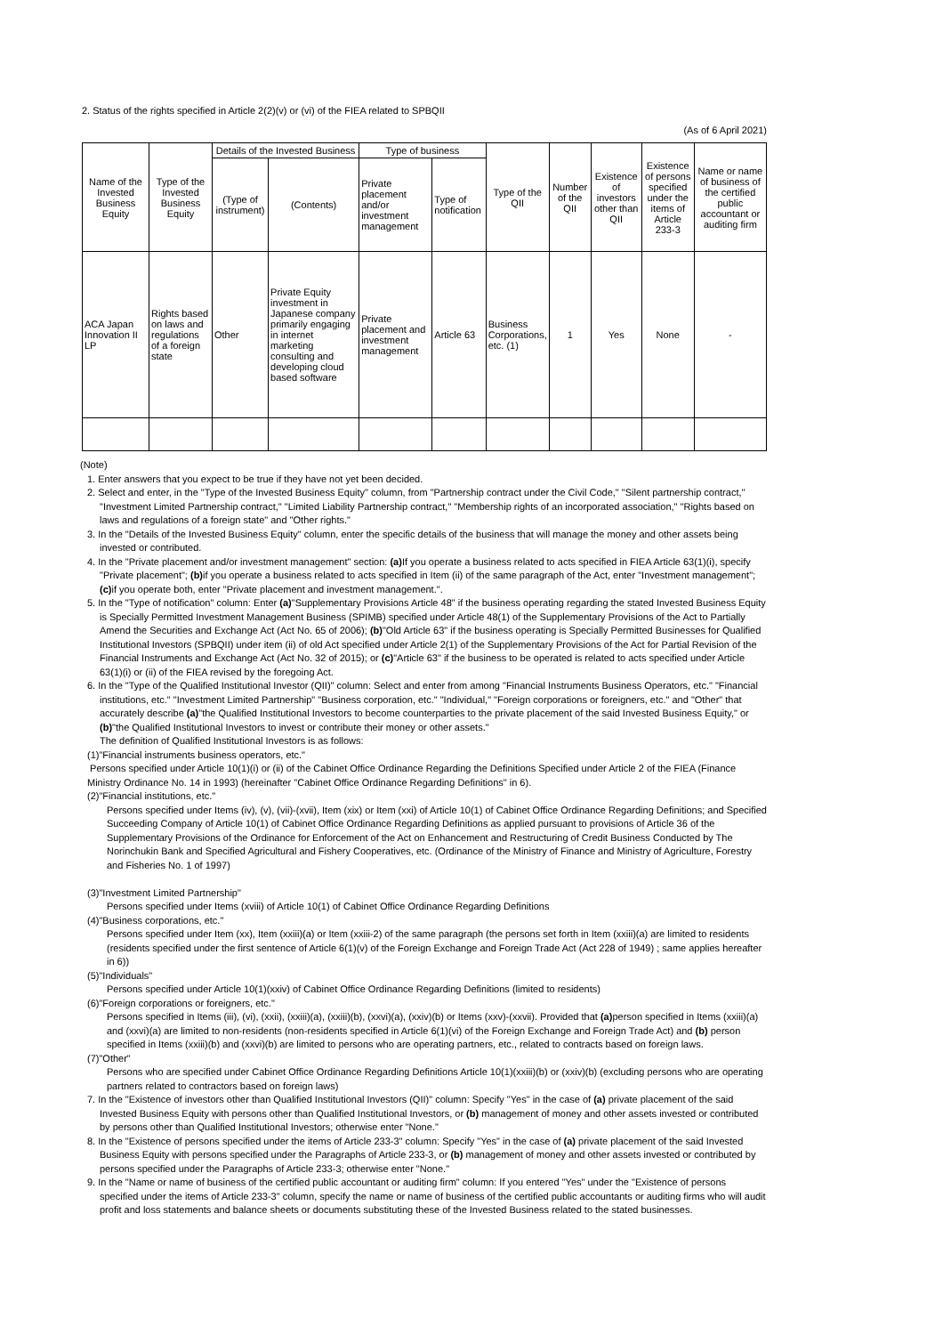2. Status of the rights specified in Article 2(2)(v) or (vi) of the FIEA related to SPBQII
(As of 6 April 2021)
| Name of the Invested Business Equity | Type of the Invested Business Equity | Details of the Invested Business | | Type of business | | Type of the QII | Number of the QII | Existence of investors other than QII | Existence of persons specified under the items of Article 233-3 | Name or name of business of the certified public accountant or auditing firm |
| --- | --- | --- | --- | --- | --- | --- | --- | --- | --- | --- |
| | | (Type of instrument) | (Contents) | Private placement and/or investment management | Type of notification | | | | | |
| ACA Japan Innovation II LP | Rights based on laws and regulations of a foreign state | Other | Private Equity investment in Japanese company primarily engaging in internet marketing consulting and developing cloud based software | Private placement and investment management | Article 63 | Business Corporations, etc. (1) | 1 | Yes | None | - |
(Note)
1. Enter answers that you expect to be true if they have not yet been decided.
2. Select and enter, in the "Type of the Invested Business Equity" column, from "Partnership contract under the Civil Code," "Silent partnership contract," "Investment Limited Partnership contract," "Limited Liability Partnership contract," "Membership rights of an incorporated association," "Rights based on laws and regulations of a foreign state" and "Other rights."
3. In the "Details of the Invested Business Equity" column, enter the specific details of the business that will manage the money and other assets being invested or contributed.
4. In the "Private placement and/or investment management" section: (a) If you operate a business related to acts specified in FIEA Article 63(1)(i), specify "Private placement"; (b) if you operate a business related to acts specified in Item (ii) of the same paragraph of the Act, enter "Investment management"; (c) if you operate both, enter "Private placement and investment management.".
5. In the "Type of notification" column: Enter (a)"Supplementary Provisions Article 48" if the business operating regarding the stated Invested Business Equity is Specially Permitted Investment Management Business (SPIMB) specified under Article 48(1) of the Supplementary Provisions of the Act to Partially Amend the Securities and Exchange Act (Act No. 65 of 2006); (b)"Old Article 63" if the business operating is Specially Permitted Businesses for Qualified Institutional Investors (SPBQII) under item (ii) of old Act specified under Article 2(1) of the Supplementary Provisions of the Act for Partial Revision of the Financial Instruments and Exchange Act (Act No. 32 of 2015); or (c)"Article 63" if the business to be operated is related to acts specified under Article 63(1)(i) or (ii) of the FIEA revised by the foregoing Act.
6. In the "Type of the Qualified Institutional Investor (QII)" column: Select and enter from among "Financial Instruments Business Operators, etc." "Financial institutions, etc." "Investment Limited Partnership" "Business corporation, etc." "Individual," "Foreign corporations or foreigners, etc." and "Other" that accurately describe (a)"the Qualified Institutional Investors to become counterparties to the private placement of the said Invested Business Equity," or (b)"the Qualified Institutional Investors to invest or contribute their money or other assets."
The definition of Qualified Institutional Investors is as follows:
(1)"Financial instruments business operators, etc."
Persons specified under Article 10(1)(i) or (ii) of the Cabinet Office Ordinance Regarding the Definitions Specified under Article 2 of the FIEA (Finance Ministry Ordinance No. 14 in 1993) (hereinafter "Cabinet Office Ordinance Regarding Definitions" in 6).
(2)"Financial institutions, etc."
Persons specified under Items (iv), (v), (vii)-(xvii), Item (xix) or Item (xxi) of Article 10(1) of Cabinet Office Ordinance Regarding Definitions; and Specified Succeeding Company of Article 10(1) of Cabinet Office Ordinance Regarding Definitions as applied pursuant to provisions of Article 36 of the Supplementary Provisions of the Ordinance for Enforcement of the Act on Enhancement and Restructuring of Credit Business Conducted by The Norinchukin Bank and Specified Agricultural and Fishery Cooperatives, etc. (Ordinance of the Ministry of Finance and Ministry of Agriculture, Forestry and Fisheries No. 1 of 1997)
(3)"Investment Limited Partnership"
Persons specified under Items (xviii) of Article 10(1) of Cabinet Office Ordinance Regarding Definitions
(4)"Business corporations, etc."
Persons specified under Item (xx), Item (xxiii)(a) or Item (xxiii-2) of the same paragraph (the persons set forth in Item (xxiii)(a) are limited to residents (residents specified under the first sentence of Article 6(1)(v) of the Foreign Exchange and Foreign Trade Act (Act 228 of 1949) ; same applies hereafter in 6))
(5)"Individuals"
Persons specified under Article 10(1)(xxiv) of Cabinet Office Ordinance Regarding Definitions (limited to residents)
(6)"Foreign corporations or foreigners, etc."
Persons specified in Items (iii), (vi), (xxii), (xxiii)(a), (xxiii)(b), (xxvi)(a), (xxiv)(b) or Items (xxv)-(xxvii). Provided that (a) person specified in Items (xxiii)(a) and (xxvi)(a) are limited to non-residents (non-residents specified in Article 6(1)(vi) of the Foreign Exchange and Foreign Trade Act) and (b) person specified in Items (xxiii)(b) and (xxvi)(b) are limited to persons who are operating partners, etc., related to contracts based on foreign laws.
(7)"Other"
Persons who are specified under Cabinet Office Ordinance Regarding Definitions Article 10(1)(xxiii)(b) or (xxiv)(b) (excluding persons who are operating partners related to contractors based on foreign laws)
7. In the "Existence of investors other than Qualified Institutional Investors (QII)" column: Specify "Yes" in the case of (a) private placement of the said Invested Business Equity with persons other than Qualified Institutional Investors, or (b) management of money and other assets invested or contributed by persons other than Qualified Institutional Investors; otherwise enter "None."
8. In the "Existence of persons specified under the items of Article 233-3" column: Specify "Yes" in the case of (a) private placement of the said Invested Business Equity with persons specified under the Paragraphs of Article 233-3, or (b) management of money and other assets invested or contributed by persons specified under the Paragraphs of Article 233-3; otherwise enter "None."
9. In the "Name or name of business of the certified public accountant or auditing firm" column: If you entered "Yes" under the "Existence of persons specified under the items of Article 233-3" column, specify the name or name of business of the certified public accountants or auditing firms who will audit profit and loss statements and balance sheets or documents substituting these of the Invested Business related to the stated businesses.